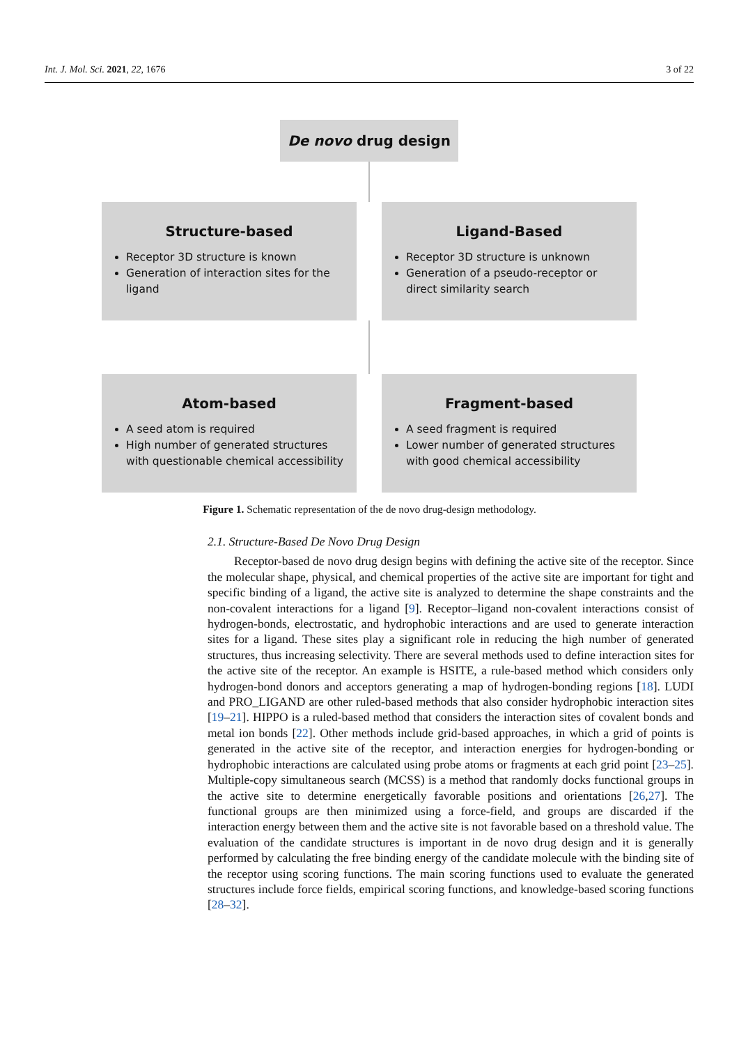Int. J. Mol. Sci. 2021, 22, 1676 3 of 22
De novo drug design
Structure-based
Receptor 3D structure is known
Generation of interaction sites for the ligand
Ligand-Based
Receptor 3D structure is unknown
Generation of a pseudo-receptor or direct similarity search
Atom-based
A seed atom is required
High number of generated structures with questionable chemical accessibility
Fragment-based
A seed fragment is required
Lower number of generated structures with good chemical accessibility
Figure 1. Schematic representation of the de novo drug-design methodology.
2.1. Structure-Based De Novo Drug Design
Receptor-based de novo drug design begins with defining the active site of the receptor. Since the molecular shape, physical, and chemical properties of the active site are important for tight and specific binding of a ligand, the active site is analyzed to determine the shape constraints and the non-covalent interactions for a ligand [9]. Receptor–ligand non-covalent interactions consist of hydrogen-bonds, electrostatic, and hydrophobic interactions and are used to generate interaction sites for a ligand. These sites play a significant role in reducing the high number of generated structures, thus increasing selectivity. There are several methods used to define interaction sites for the active site of the receptor. An example is HSITE, a rule-based method which considers only hydrogen-bond donors and acceptors generating a map of hydrogen-bonding regions [18]. LUDI and PRO_LIGAND are other ruled-based methods that also consider hydrophobic interaction sites [19–21]. HIPPO is a ruled-based method that considers the interaction sites of covalent bonds and metal ion bonds [22]. Other methods include grid-based approaches, in which a grid of points is generated in the active site of the receptor, and interaction energies for hydrogen-bonding or hydrophobic interactions are calculated using probe atoms or fragments at each grid point [23–25]. Multiple-copy simultaneous search (MCSS) is a method that randomly docks functional groups in the active site to determine energetically favorable positions and orientations [26,27]. The functional groups are then minimized using a force-field, and groups are discarded if the interaction energy between them and the active site is not favorable based on a threshold value. The evaluation of the candidate structures is important in de novo drug design and it is generally performed by calculating the free binding energy of the candidate molecule with the binding site of the receptor using scoring functions. The main scoring functions used to evaluate the generated structures include force fields, empirical scoring functions, and knowledge-based scoring functions [28–32].